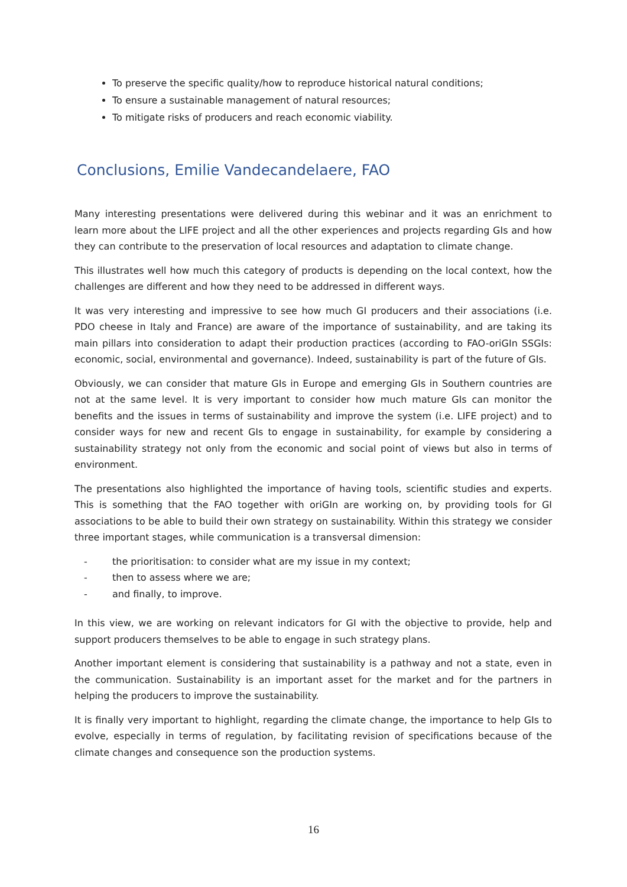To preserve the specific quality/how to reproduce historical natural conditions;
To ensure a sustainable management of natural resources;
To mitigate risks of producers and reach economic viability.
Conclusions, Emilie Vandecandelaere, FAO
Many interesting presentations were delivered during this webinar and it was an enrichment to learn more about the LIFE project and all the other experiences and projects regarding GIs and how they can contribute to the preservation of local resources and adaptation to climate change.
This illustrates well how much this category of products is depending on the local context, how the challenges are different and how they need to be addressed in different ways.
It was very interesting and impressive to see how much GI producers and their associations (i.e. PDO cheese in Italy and France) are aware of the importance of sustainability, and are taking its main pillars into consideration to adapt their production practices (according to FAO-oriGIn SSGIs: economic, social, environmental and governance). Indeed, sustainability is part of the future of GIs.
Obviously, we can consider that mature GIs in Europe and emerging GIs in Southern countries are not at the same level. It is very important to consider how much mature GIs can monitor the benefits and the issues in terms of sustainability and improve the system (i.e. LIFE project) and to consider ways for new and recent GIs to engage in sustainability, for example by considering a sustainability strategy not only from the economic and social point of views but also in terms of environment.
The presentations also highlighted the importance of having tools, scientific studies and experts. This is something that the FAO together with oriGIn are working on, by providing tools for GI associations to be able to build their own strategy on sustainability. Within this strategy we consider three important stages, while communication is a transversal dimension:
- the prioritisation: to consider what are my issue in my context;
- then to assess where we are;
- and finally, to improve.
In this view, we are working on relevant indicators for GI with the objective to provide, help and support producers themselves to be able to engage in such strategy plans.
Another important element is considering that sustainability is a pathway and not a state, even in the communication. Sustainability is an important asset for the market and for the partners in helping the producers to improve the sustainability.
It is finally very important to highlight, regarding the climate change, the importance to help GIs to evolve, especially in terms of regulation, by facilitating revision of specifications because of the climate changes and consequence son the production systems.
16